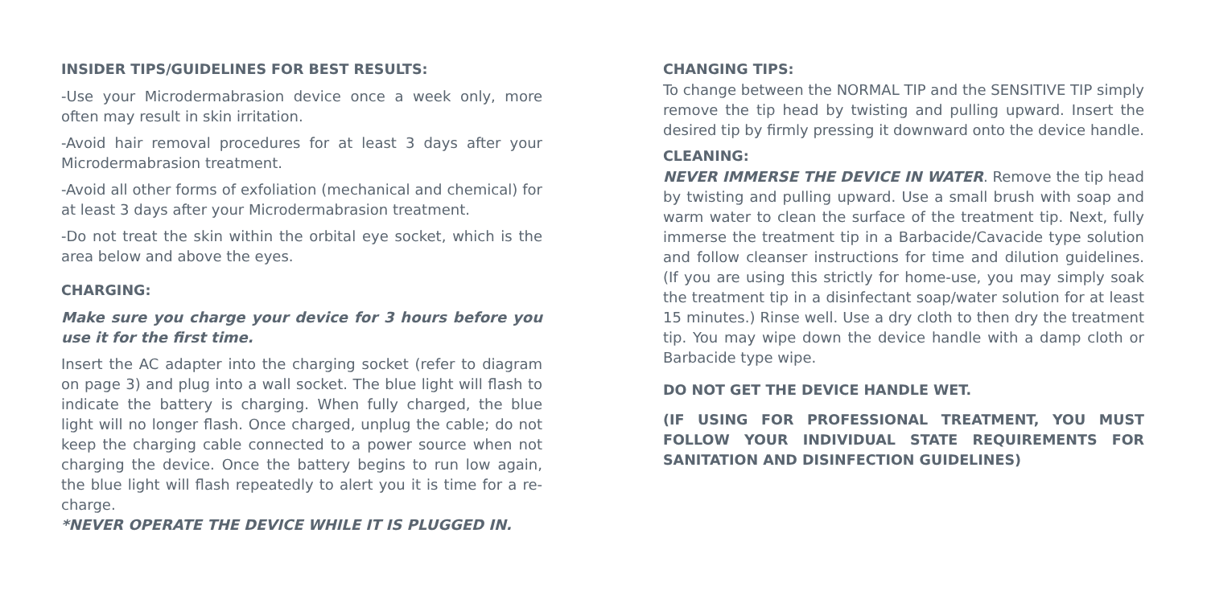INSIDER TIPS/GUIDELINES FOR BEST RESULTS:
-Use your Microdermabrasion device once a week only, more often may result in skin irritation.
-Avoid hair removal procedures for at least 3 days after your Microdermabrasion treatment.
-Avoid all other forms of exfoliation (mechanical and chemical) for at least 3 days after your Microdermabrasion treatment.
-Do not treat the skin within the orbital eye socket, which is the area below and above the eyes.
CHARGING:
Make sure you charge your device for 3 hours before you use it for the first time.
Insert the AC adapter into the charging socket (refer to diagram on page 3) and plug into a wall socket. The blue light will flash to indicate the battery is charging. When fully charged, the blue light will no longer flash. Once charged, unplug the cable; do not keep the charging cable connected to a power source when not charging the device. Once the battery begins to run low again, the blue light will flash repeatedly to alert you it is time for a re-charge.
*NEVER OPERATE THE DEVICE WHILE IT IS PLUGGED IN.
CHANGING TIPS:
To change between the NORMAL TIP and the SENSITIVE TIP simply remove the tip head by twisting and pulling upward. Insert the desired tip by firmly pressing it downward onto the device handle.
CLEANING:
NEVER IMMERSE THE DEVICE IN WATER. Remove the tip head by twisting and pulling upward. Use a small brush with soap and warm water to clean the surface of the treatment tip. Next, fully immerse the treatment tip in a Barbacide/Cavacide type solution and follow cleanser instructions for time and dilution guidelines. (If you are using this strictly for home-use, you may simply soak the treatment tip in a disinfectant soap/water solution for at least 15 minutes.) Rinse well. Use a dry cloth to then dry the treatment tip. You may wipe down the device handle with a damp cloth or Barbacide type wipe.
DO NOT GET THE DEVICE HANDLE WET.
(IF USING FOR PROFESSIONAL TREATMENT, YOU MUST FOLLOW YOUR INDIVIDUAL STATE REQUIREMENTS FOR SANITATION AND DISINFECTION GUIDELINES)